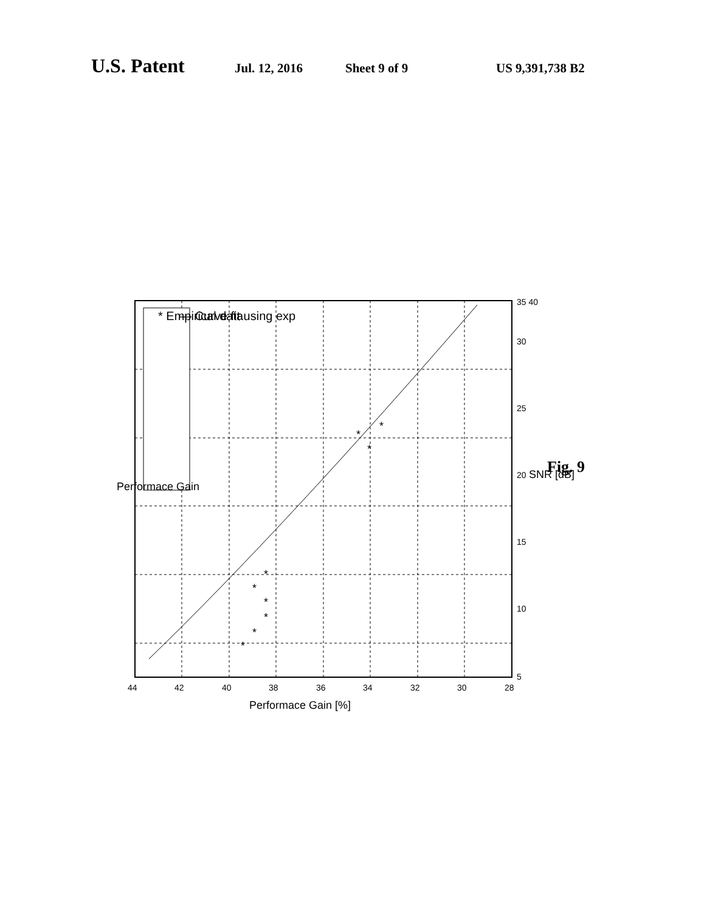U.S. Patent Jul. 12, 2016 Sheet 9 of 9 US 9,391,738 B2
*
*
*
*
*
*
*
*
*
* Empirical data
— Curve fit using exp
Performace Gain
44
42
40
38
36
34
32
30
28
Performace Gain [%]
5
10
15
20
25
30
35 40
SNR [dB]
Fig. 9